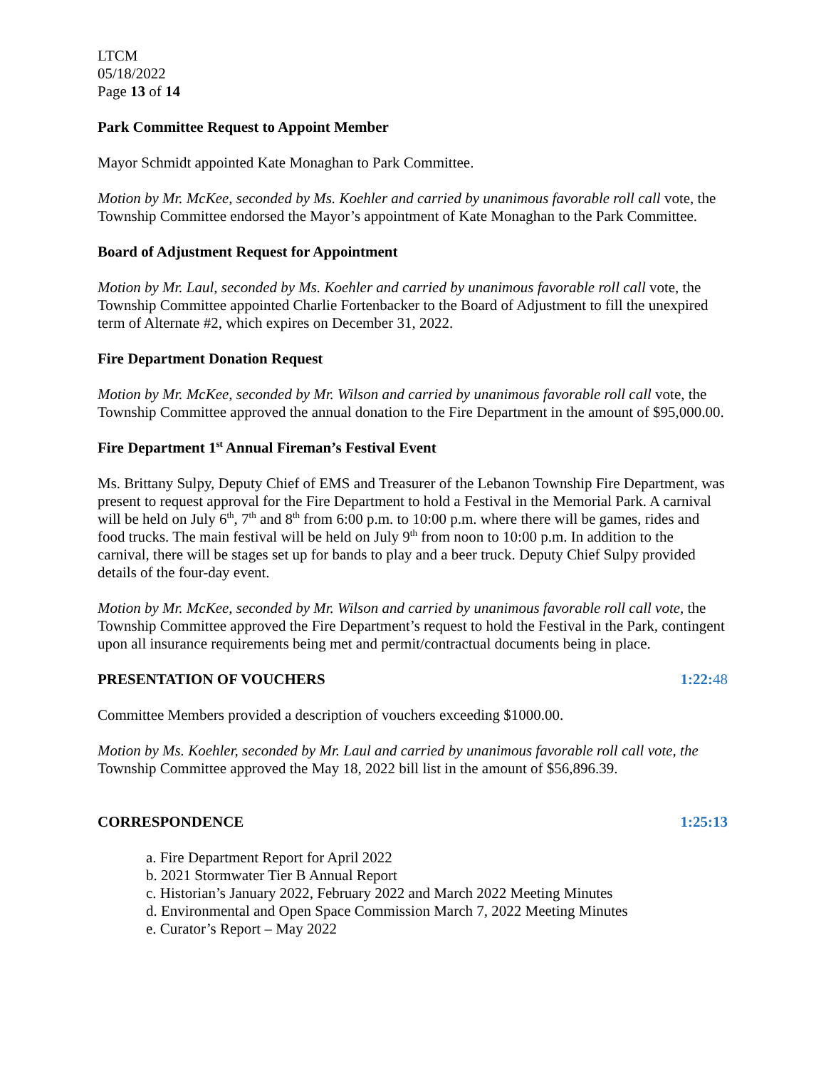LTCM
05/18/2022
Page 13 of 14
Park Committee Request to Appoint Member
Mayor Schmidt appointed Kate Monaghan to Park Committee.
Motion by Mr. McKee, seconded by Ms. Koehler and carried by unanimous favorable roll call vote, the Township Committee endorsed the Mayor’s appointment of Kate Monaghan to the Park Committee.
Board of Adjustment Request for Appointment
Motion by Mr. Laul, seconded by Ms. Koehler and carried by unanimous favorable roll call vote, the Township Committee appointed Charlie Fortenbacker to the Board of Adjustment to fill the unexpired term of Alternate #2, which expires on December 31, 2022.
Fire Department Donation Request
Motion by Mr. McKee, seconded by Mr. Wilson and carried by unanimous favorable roll call vote, the Township Committee approved the annual donation to the Fire Department in the amount of $95,000.00.
Fire Department 1<sup>st</sup> Annual Fireman’s Festival Event
Ms. Brittany Sulpy, Deputy Chief of EMS and Treasurer of the Lebanon Township Fire Department, was present to request approval for the Fire Department to hold a Festival in the Memorial Park. A carnival will be held on July 6<sup>th</sup>, 7<sup>th</sup> and 8<sup>th</sup> from 6:00 p.m. to 10:00 p.m. where there will be games, rides and food trucks. The main festival will be held on July 9<sup>th</sup> from noon to 10:00 p.m. In addition to the carnival, there will be stages set up for bands to play and a beer truck. Deputy Chief Sulpy provided details of the four-day event.
Motion by Mr. McKee, seconded by Mr. Wilson and carried by unanimous favorable roll call vote, the Township Committee approved the Fire Department’s request to hold the Festival in the Park, contingent upon all insurance requirements being met and permit/contractual documents being in place.
PRESENTATION OF VOUCHERS 1:22:48
Committee Members provided a description of vouchers exceeding $1000.00.
Motion by Ms. Koehler, seconded by Mr. Laul and carried by unanimous favorable roll call vote, the Township Committee approved the May 18, 2022 bill list in the amount of $56,896.39.
CORRESPONDENCE 1:25:13
a. Fire Department Report for April 2022
b. 2021 Stormwater Tier B Annual Report
c. Historian’s January 2022, February 2022 and March 2022 Meeting Minutes
d. Environmental and Open Space Commission March 7, 2022 Meeting Minutes
e. Curator’s Report – May 2022